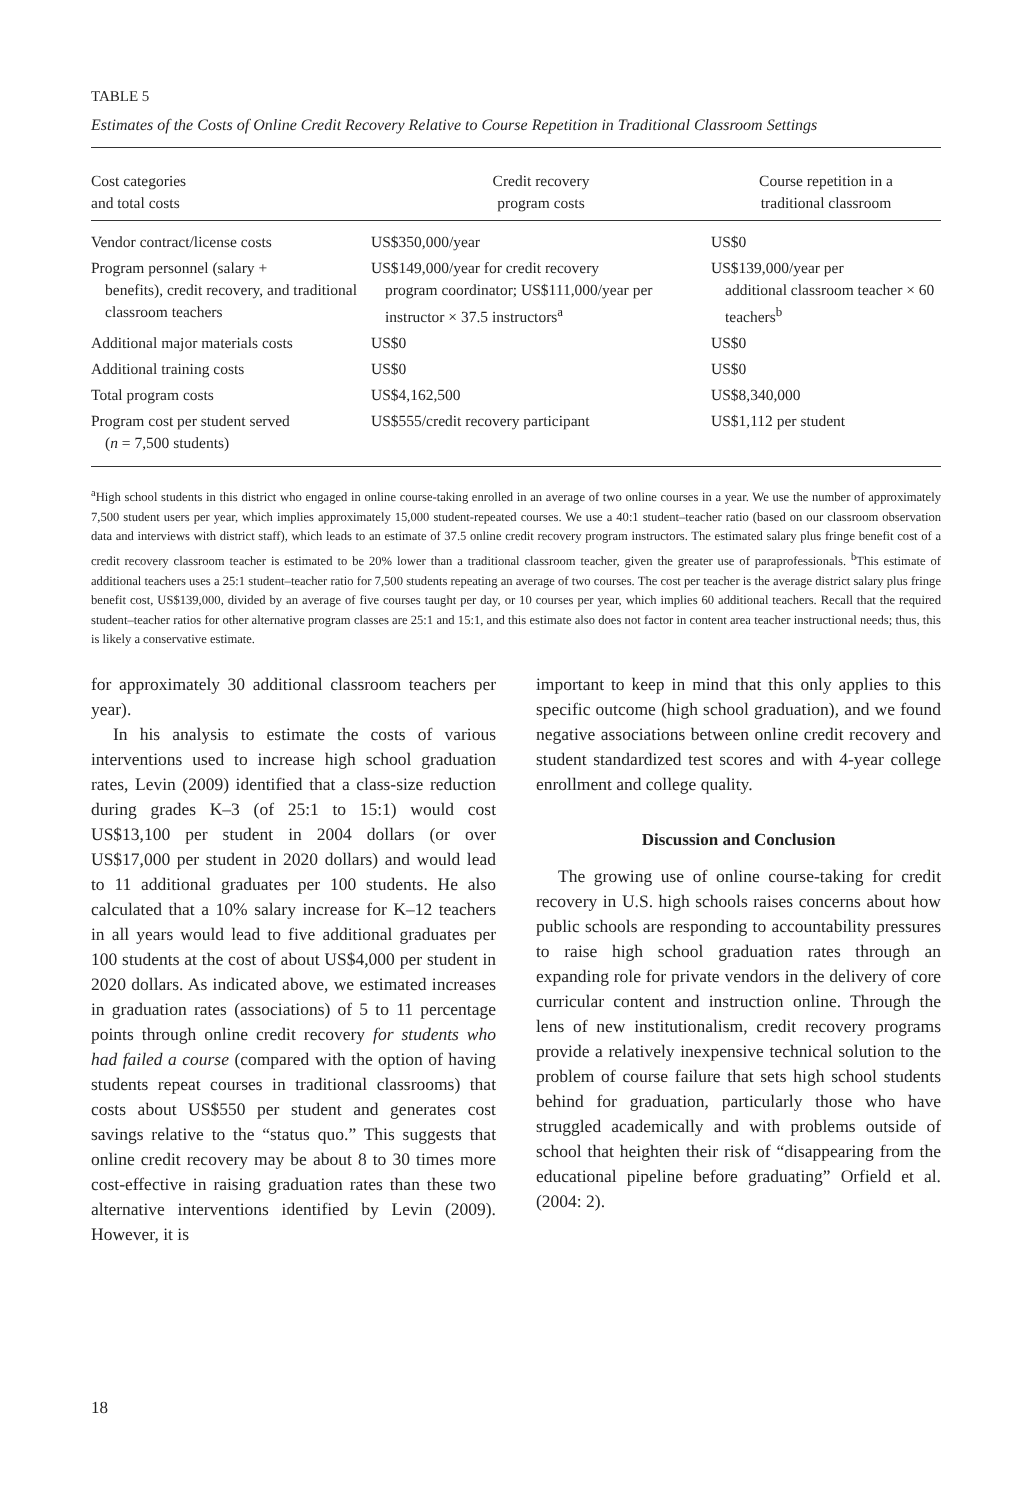TABLE 5
Estimates of the Costs of Online Credit Recovery Relative to Course Repetition in Traditional Classroom Settings
| Cost categories and total costs | Credit recovery program costs | Course repetition in a traditional classroom |
| --- | --- | --- |
| Vendor contract/license costs | US$350,000/year | US$0 |
| Program personnel (salary + benefits), credit recovery, and traditional classroom teachers | US$149,000/year for credit recovery program coordinator; US$111,000/year per instructor × 37.5 instructors<sup>a</sup> | US$139,000/year per additional classroom teacher × 60 teachers<sup>b</sup> |
| Additional major materials costs | US$0 | US$0 |
| Additional training costs | US$0 | US$0 |
| Total program costs | US$4,162,500 | US$8,340,000 |
| Program cost per student served ( n = 7,500 students) | US$555/credit recovery participant | US$1,112 per student |
<sup>a</sup> High school students in this district who engaged in online course-taking enrolled in an average of two online courses in a year. We use the number of approximately 7,500 student users per year, which implies approximately 15,000 student-repeated courses. We use a 40:1 student–teacher ratio (based on our classroom observation data and interviews with district staff), which leads to an estimate of 37.5 online credit recovery program instructors. The estimated salary plus fringe benefit cost of a credit recovery classroom teacher is estimated to be 20% lower than a traditional classroom teacher, given the greater use of paraprofessionals. <sup>b</sup>This estimate of additional teachers uses a 25:1 student–teacher ratio for 7,500 students repeating an average of two courses. The cost per teacher is the average district salary plus fringe benefit cost, US$139,000, divided by an average of five courses taught per day, or 10 courses per year, which implies 60 additional teachers. Recall that the required student–teacher ratios for other alternative program classes are 25:1 and 15:1, and this estimate also does not factor in content area teacher instructional needs; thus, this is likely a conservative estimate.
for approximately 30 additional classroom teachers per year).
In his analysis to estimate the costs of various interventions used to increase high school graduation rates, Levin (2009) identified that a class-size reduction during grades K–3 (of 25:1 to 15:1) would cost US$13,100 per student in 2004 dollars (or over US$17,000 per student in 2020 dollars) and would lead to 11 additional graduates per 100 students. He also calculated that a 10% salary increase for K–12 teachers in all years would lead to five additional graduates per 100 students at the cost of about US$4,000 per student in 2020 dollars. As indicated above, we estimated increases in graduation rates (associations) of 5 to 11 percentage points through online credit recovery for students who had failed a course (compared with the option of having students repeat courses in traditional classrooms) that costs about US$550 per student and generates cost savings relative to the “status quo.” This suggests that online credit recovery may be about 8 to 30 times more cost-effective in raising graduation rates than these two alternative interventions identified by Levin (2009). However, it is
important to keep in mind that this only applies to this specific outcome (high school graduation), and we found negative associations between online credit recovery and student standardized test scores and with 4-year college enrollment and college quality.
Discussion and Conclusion
The growing use of online course-taking for credit recovery in U.S. high schools raises concerns about how public schools are responding to accountability pressures to raise high school graduation rates through an expanding role for private vendors in the delivery of core curricular content and instruction online. Through the lens of new institutionalism, credit recovery programs provide a relatively inexpensive technical solution to the problem of course failure that sets high school students behind for graduation, particularly those who have struggled academically and with problems outside of school that heighten their risk of “disappearing from the educational pipeline before graduating” Orfield et al. (2004: 2).
18